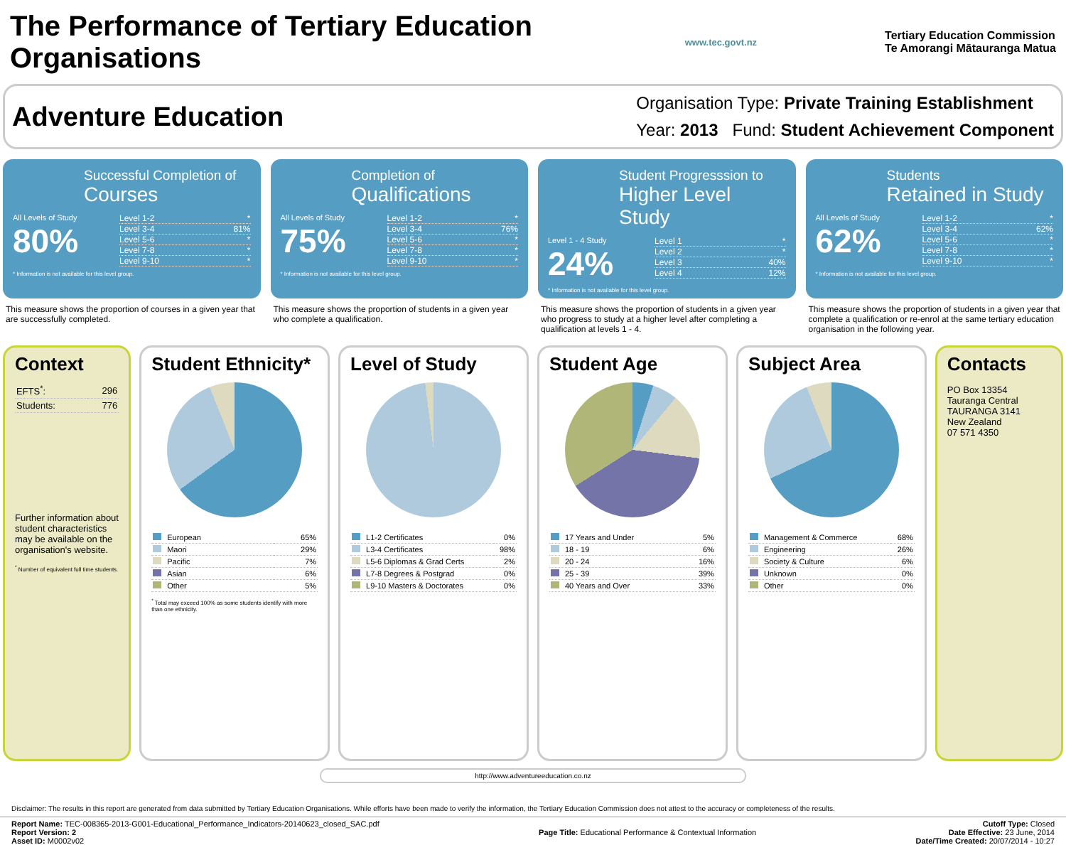The Performance of Tertiary Education Organisations
www.tec.govt.nz
Tertiary Education Commission
Te Amorangi Mātauranga Matua
Adventure Education
Organisation Type: Private Training Establishment
Year: 2013 Fund: Student Achievement Component
Successful Completion of
Courses
All Levels of Study
80%
Level 1-2 *
Level 3-4 81%
Level 5-6 *
Level 7-8 *
Level 9-10 *
* Information is not available for this level group.
This measure shows the proportion of courses in a given year that are successfully completed.
Completion of
Qualifications
All Levels of Study
75%
Level 1-2 *
Level 3-4 76%
Level 5-6 *
Level 7-8 *
Level 9-10 *
* Information is not available for this level group.
This measure shows the proportion of students in a given year who complete a qualification.
Student Progresssion to
Higher Level Study
Level 1 - 4 Study
24%
Level 1 *
Level 2 *
Level 3 40%
Level 4 12%
* Information is not available for this level group.
This measure shows the proportion of students in a given year who progress to study at a higher level after completing a qualification at levels 1 - 4.
Students
Retained in Study
All Levels of Study
62%
Level 1-2 *
Level 3-4 62%
Level 5-6 *
Level 7-8 *
Level 9-10 *
* Information is not available for this level group.
This measure shows the proportion of students in a given year that complete a qualification or re-enrol at the same tertiary education organisation in the following year.
Context
| EFTS<sup>*</sup>: | 296 |
| Students: | 776 |
Further information about student characteristics may be available on the organisation's website.
<sup>*</sup> Number of equivalent full time students.
Student Ethnicity*
| European | 65% |
| Maori | 29% |
| Pacific | 7% |
| Asian | 6% |
| Other | 5% |
<sup>*</sup> Total may exceed 100% as some students identify with more than one ethnicity.
Level of Study
| L1-2 Certificates | 0% |
| L3-4 Certificates | 98% |
| L5-6 Diplomas & Grad Certs | 2% |
| L7-8 Degrees & Postgrad | 0% |
| L9-10 Masters & Doctorates | 0% |
Student Age
| 17 Years and Under | 5% |
| 18 - 19 | 6% |
| 20 - 24 | 16% |
| 25 - 39 | 39% |
| 40 Years and Over | 33% |
Subject Area
| Management & Commerce | 68% |
| Engineering | 26% |
| Society & Culture | 6% |
| Unknown | 0% |
| Other | 0% |
Contacts
PO Box 13354
Tauranga Central
TAURANGA 3141
New Zealand
07 571 4350
http://www.adventureeducation.co.nz
Disclaimer: The results in this report are generated from data submitted by Tertiary Education Organisations. While efforts have been made to verify the information, the Tertiary Education Commission does not attest to the accuracy or completeness of the results.
Report Name: TEC-008365-2013-G001-Educational_Performance_Indicators-20140623_closed_SAC.pdf
Report Version: 2
Asset ID: M0002v02
Page Title: Educational Performance & Contextual Information
Cutoff Type: Closed
Date Effective: 23 June, 2014
Date/Time Created: 20/07/2014 - 10:27